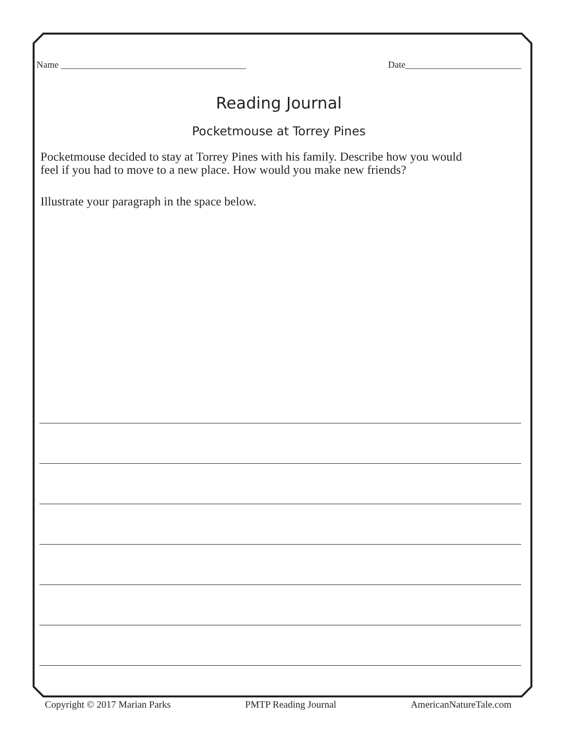Name ________________________________________ Date_________________________
Reading Journal
Pocketmouse at Torrey Pines
Pocketmouse decided to stay at Torrey Pines with his family. Describe how you would
feel if you had to move to a new place. How would you make new friends?
Illustrate your paragraph in the space below.
Copyright © 2017 Marian Parks PMTP Reading Journal AmericanNatureTale.com